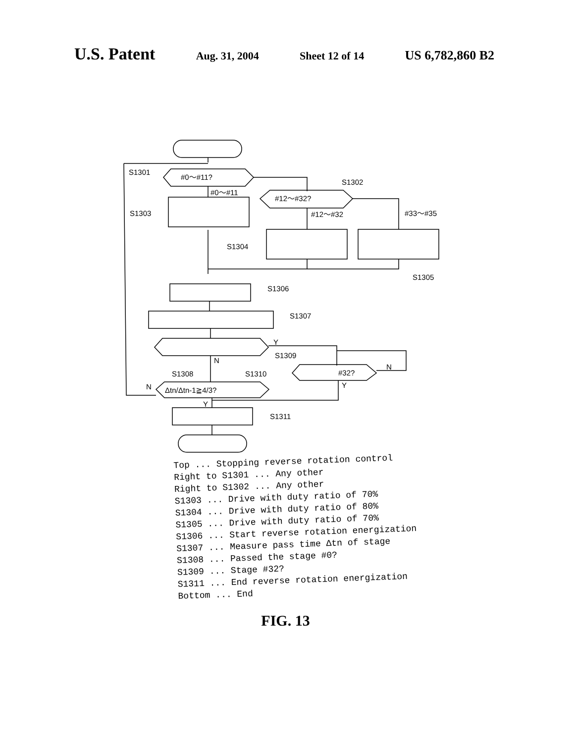U.S. Patent
Aug. 31, 2004 Sheet 12 of 14
US 6,782,860 B2
S1301
#0～#11?
S1302
#0～#11
#12～#32?
S1303
#12～#32
#33～#35
S1304
S1305
S1306
S1307
Y
S1309
N
N
S1308
S1310
#32?
Y
N
Δtn/Δtn-1≧4/3?
Y
S1311
Top ... Stopping reverse rotation control
Right to S1301 ... Any other
Right to S1302 ... Any other
S1303 ... Drive with duty ratio of 70%
S1304 ... Drive with duty ratio of 80%
S1305 ... Drive with duty ratio of 70%
S1306 ... Start reverse rotation energization
S1307 ... Measure pass time Δtn of stage
S1308 ... Passed the stage #0?
S1309 ... Stage #32?
S1311 ... End reverse rotation energization
Bottom ... End
FIG. 13